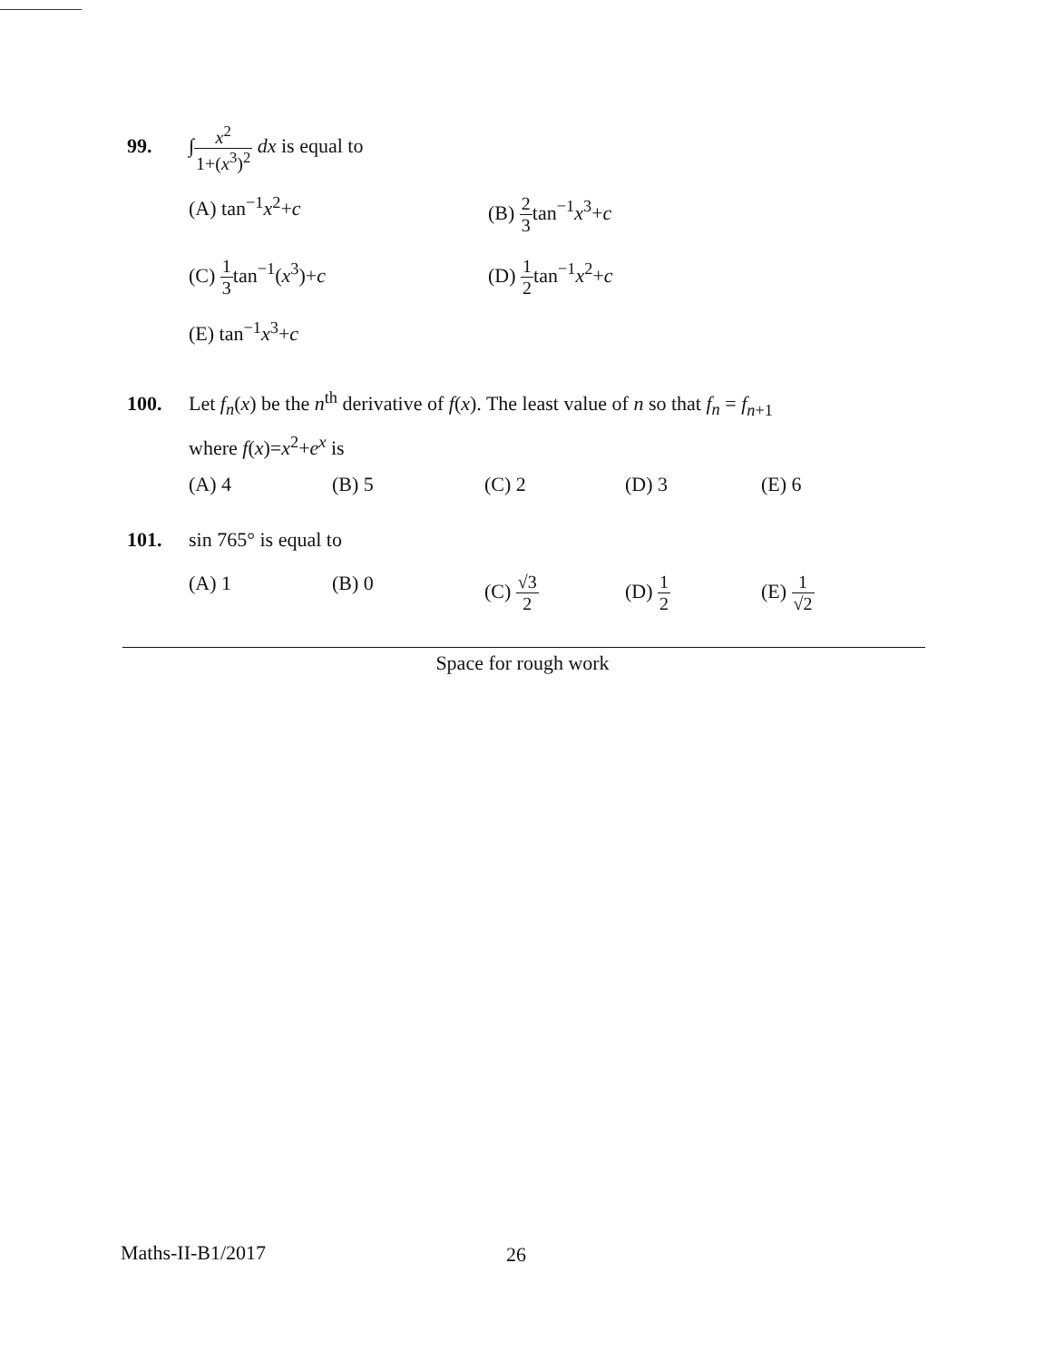99. ∫x<sup>2</sup> 1+(x<sup>3</sup>)<sup>2</sup> dx is equal to
(A) tan<sup>−1</sup>x<sup>2</sup>+c (B) 2 3tan<sup>−1</sup>x<sup>3</sup>+c
(C) 1 3tan<sup>−1</sup>(x<sup>3</sup>)+c (D) 1 2tan<sup>−1</sup>x<sup>2</sup>+c
(E) tan<sup>−1</sup>x<sup>3</sup>+c
100. Let f<sub>n</sub>(x) be the n<sup>th</sup> derivative of f(x). The least value of n so that f<sub>n</sub> = f<sub>n+1</sub>
where f(x)=x<sup>2</sup>+e<sup>x</sup> is
(A) 4 (B) 5 (C) 2 (D) 3 (E) 6
101. sin 765° is equal to
(A) 1 (B) 0 (C) √3 2 (D) 1 2 (E) 1 √2
Space for rough work
Maths-II-B1/2017 26